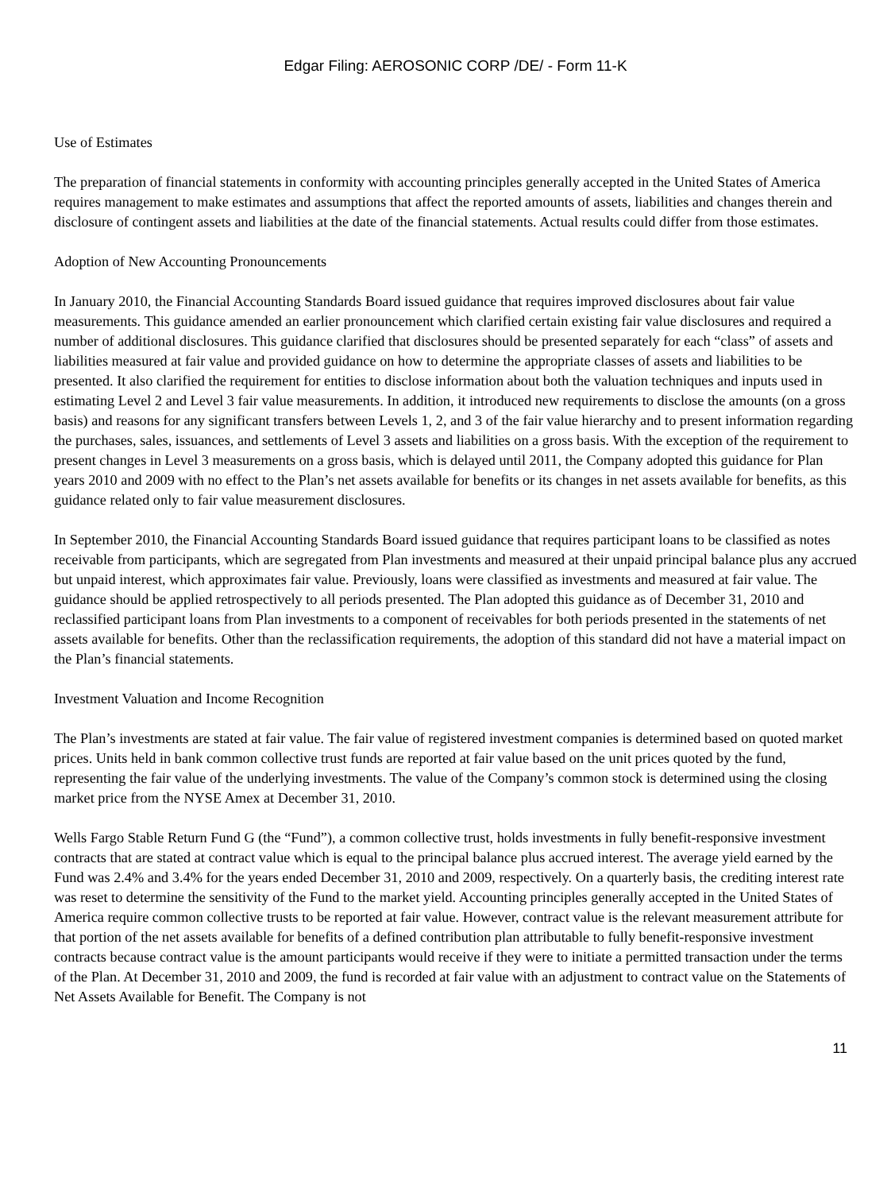Edgar Filing: AEROSONIC CORP /DE/ - Form 11-K
Use of Estimates
The preparation of financial statements in conformity with accounting principles generally accepted in the United States of America requires management to make estimates and assumptions that affect the reported amounts of assets, liabilities and changes therein and disclosure of contingent assets and liabilities at the date of the financial statements. Actual results could differ from those estimates.
Adoption of New Accounting Pronouncements
In January 2010, the Financial Accounting Standards Board issued guidance that requires improved disclosures about fair value measurements. This guidance amended an earlier pronouncement which clarified certain existing fair value disclosures and required a number of additional disclosures. This guidance clarified that disclosures should be presented separately for each “class” of assets and liabilities measured at fair value and provided guidance on how to determine the appropriate classes of assets and liabilities to be presented. It also clarified the requirement for entities to disclose information about both the valuation techniques and inputs used in estimating Level 2 and Level 3 fair value measurements. In addition, it introduced new requirements to disclose the amounts (on a gross basis) and reasons for any significant transfers between Levels 1, 2, and 3 of the fair value hierarchy and to present information regarding the purchases, sales, issuances, and settlements of Level 3 assets and liabilities on a gross basis. With the exception of the requirement to present changes in Level 3 measurements on a gross basis, which is delayed until 2011, the Company adopted this guidance for Plan years 2010 and 2009 with no effect to the Plan’s net assets available for benefits or its changes in net assets available for benefits, as this guidance related only to fair value measurement disclosures.
In September 2010, the Financial Accounting Standards Board issued guidance that requires participant loans to be classified as notes receivable from participants, which are segregated from Plan investments and measured at their unpaid principal balance plus any accrued but unpaid interest, which approximates fair value. Previously, loans were classified as investments and measured at fair value. The guidance should be applied retrospectively to all periods presented. The Plan adopted this guidance as of December 31, 2010 and reclassified participant loans from Plan investments to a component of receivables for both periods presented in the statements of net assets available for benefits. Other than the reclassification requirements, the adoption of this standard did not have a material impact on the Plan’s financial statements.
Investment Valuation and Income Recognition
The Plan’s investments are stated at fair value. The fair value of registered investment companies is determined based on quoted market prices. Units held in bank common collective trust funds are reported at fair value based on the unit prices quoted by the fund, representing the fair value of the underlying investments. The value of the Company’s common stock is determined using the closing market price from the NYSE Amex at December 31, 2010.
Wells Fargo Stable Return Fund G (the “Fund”), a common collective trust, holds investments in fully benefit-responsive investment contracts that are stated at contract value which is equal to the principal balance plus accrued interest. The average yield earned by the Fund was 2.4% and 3.4% for the years ended December 31, 2010 and 2009, respectively. On a quarterly basis, the crediting interest rate was reset to determine the sensitivity of the Fund to the market yield. Accounting principles generally accepted in the United States of America require common collective trusts to be reported at fair value. However, contract value is the relevant measurement attribute for that portion of the net assets available for benefits of a defined contribution plan attributable to fully benefit-responsive investment contracts because contract value is the amount participants would receive if they were to initiate a permitted transaction under the terms of the Plan. At December 31, 2010 and 2009, the fund is recorded at fair value with an adjustment to contract value on the Statements of Net Assets Available for Benefit. The Company is not
11